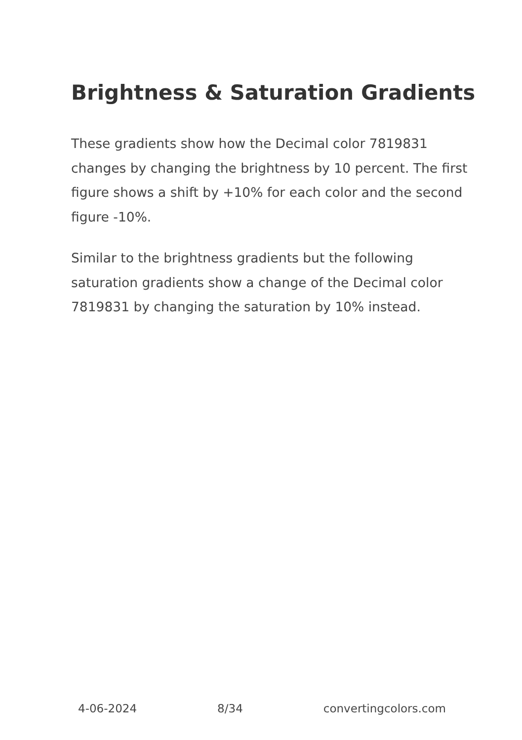Brightness & Saturation Gradients
These gradients show how the Decimal color 7819831 changes by changing the brightness by 10 percent. The first figure shows a shift by +10% for each color and the second figure -10%.
Similar to the brightness gradients but the following saturation gradients show a change of the Decimal color 7819831 by changing the saturation by 10% instead.
4-06-2024 8/34 convertingcolors.com